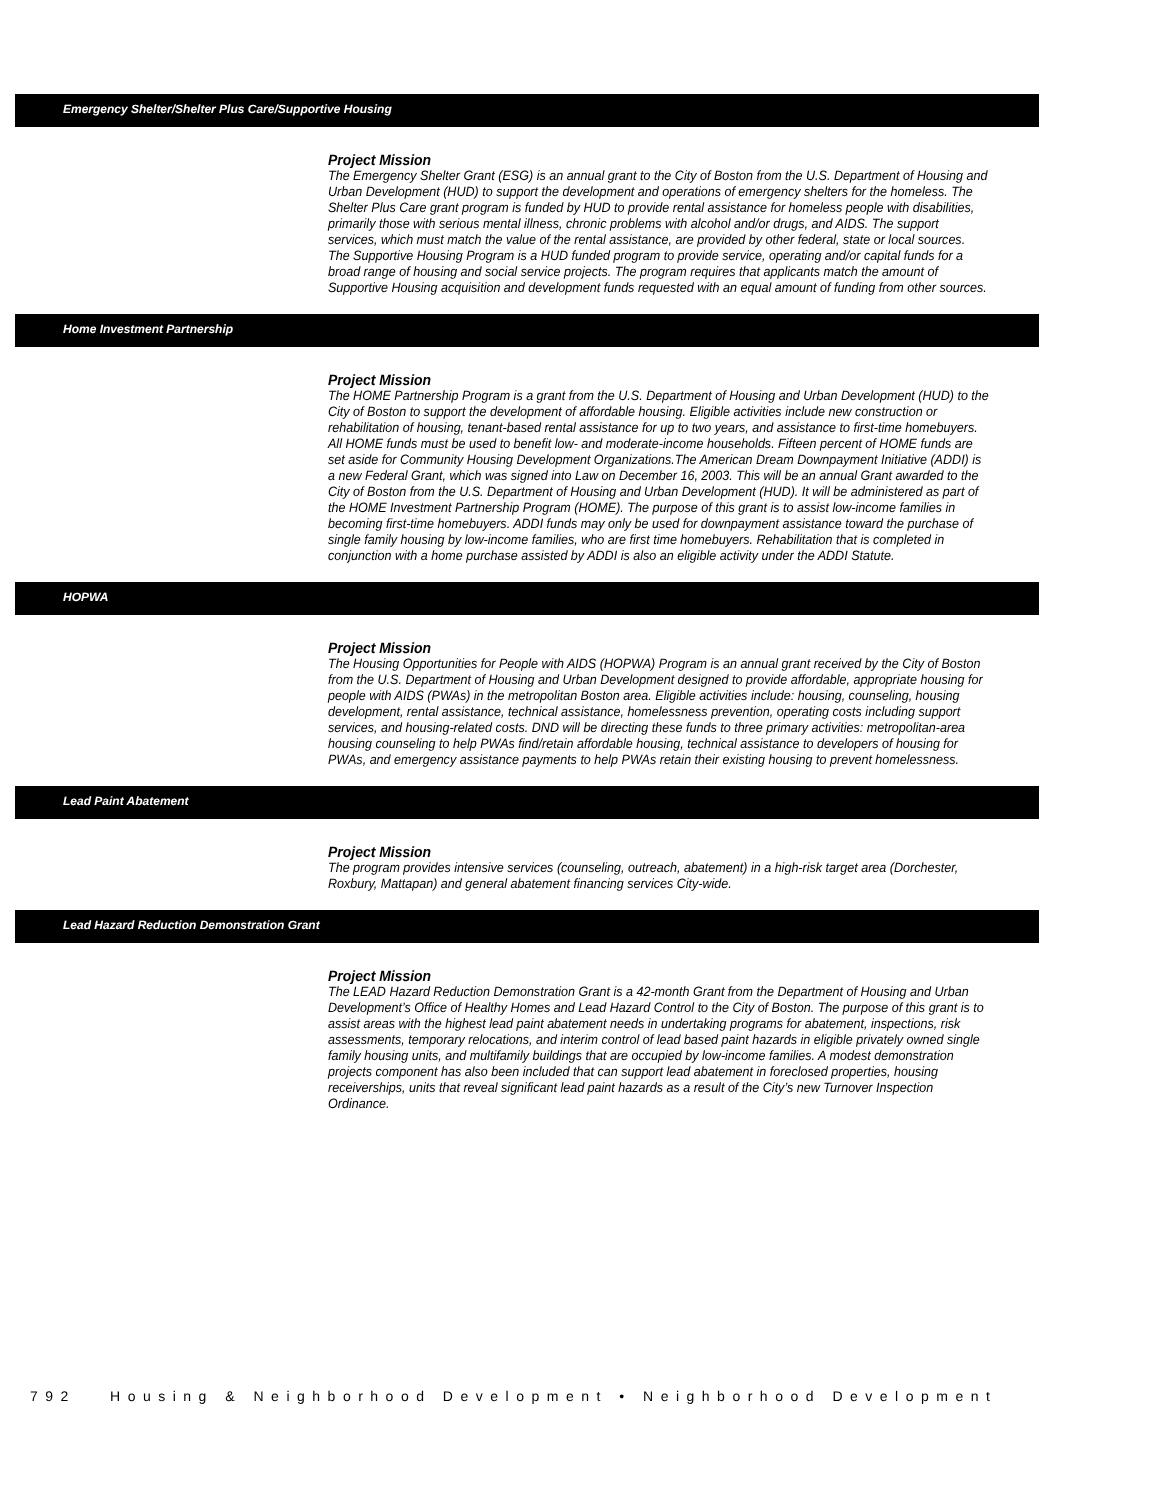Emergency Shelter/Shelter Plus Care/Supportive Housing
Project Mission
The Emergency Shelter Grant (ESG) is an annual grant to the City of Boston from the U.S. Department of Housing and Urban Development (HUD) to support the development and operations of emergency shelters for the homeless. The Shelter Plus Care grant program is funded by HUD to provide rental assistance for homeless people with disabilities, primarily those with serious mental illness, chronic problems with alcohol and/or drugs, and AIDS. The support services, which must match the value of the rental assistance, are provided by other federal, state or local sources. The Supportive Housing Program is a HUD funded program to provide service, operating and/or capital funds for a broad range of housing and social service projects. The program requires that applicants match the amount of Supportive Housing acquisition and development funds requested with an equal amount of funding from other sources.
Home Investment Partnership
Project Mission
The HOME Partnership Program is a grant from the U.S. Department of Housing and Urban Development (HUD) to the City of Boston to support the development of affordable housing. Eligible activities include new construction or rehabilitation of housing, tenant-based rental assistance for up to two years, and assistance to first-time homebuyers. All HOME funds must be used to benefit low- and moderate-income households. Fifteen percent of HOME funds are set aside for Community Housing Development Organizations.The American Dream Downpayment Initiative (ADDI) is a new Federal Grant, which was signed into Law on December 16, 2003. This will be an annual Grant awarded to the City of Boston from the U.S. Department of Housing and Urban Development (HUD). It will be administered as part of the HOME Investment Partnership Program (HOME). The purpose of this grant is to assist low-income families in becoming first-time homebuyers. ADDI funds may only be used for downpayment assistance toward the purchase of single family housing by low-income families, who are first time homebuyers. Rehabilitation that is completed in conjunction with a home purchase assisted by ADDI is also an eligible activity under the ADDI Statute.
HOPWA
Project Mission
The Housing Opportunities for People with AIDS (HOPWA) Program is an annual grant received by the City of Boston from the U.S. Department of Housing and Urban Development designed to provide affordable, appropriate housing for people with AIDS (PWAs) in the metropolitan Boston area. Eligible activities include: housing, counseling, housing development, rental assistance, technical assistance, homelessness prevention, operating costs including support services, and housing-related costs. DND will be directing these funds to three primary activities: metropolitan-area housing counseling to help PWAs find/retain affordable housing, technical assistance to developers of housing for PWAs, and emergency assistance payments to help PWAs retain their existing housing to prevent homelessness.
Lead Paint Abatement
Project Mission
The program provides intensive services (counseling, outreach, abatement) in a high-risk target area (Dorchester, Roxbury, Mattapan) and general abatement financing services City-wide.
Lead Hazard Reduction Demonstration Grant
Project Mission
The LEAD Hazard Reduction Demonstration Grant is a 42-month Grant from the Department of Housing and Urban Development’s Office of Healthy Homes and Lead Hazard Control to the City of Boston. The purpose of this grant is to assist areas with the highest lead paint abatement needs in undertaking programs for abatement, inspections, risk assessments, temporary relocations, and interim control of lead based paint hazards in eligible privately owned single family housing units, and multifamily buildings that are occupied by low-income families. A modest demonstration projects component has also been included that can support lead abatement in foreclosed properties, housing receiverships, units that reveal significant lead paint hazards as a result of the City’s new Turnover Inspection Ordinance.
792 Housing & Neighborhood Development • Neighborhood Development